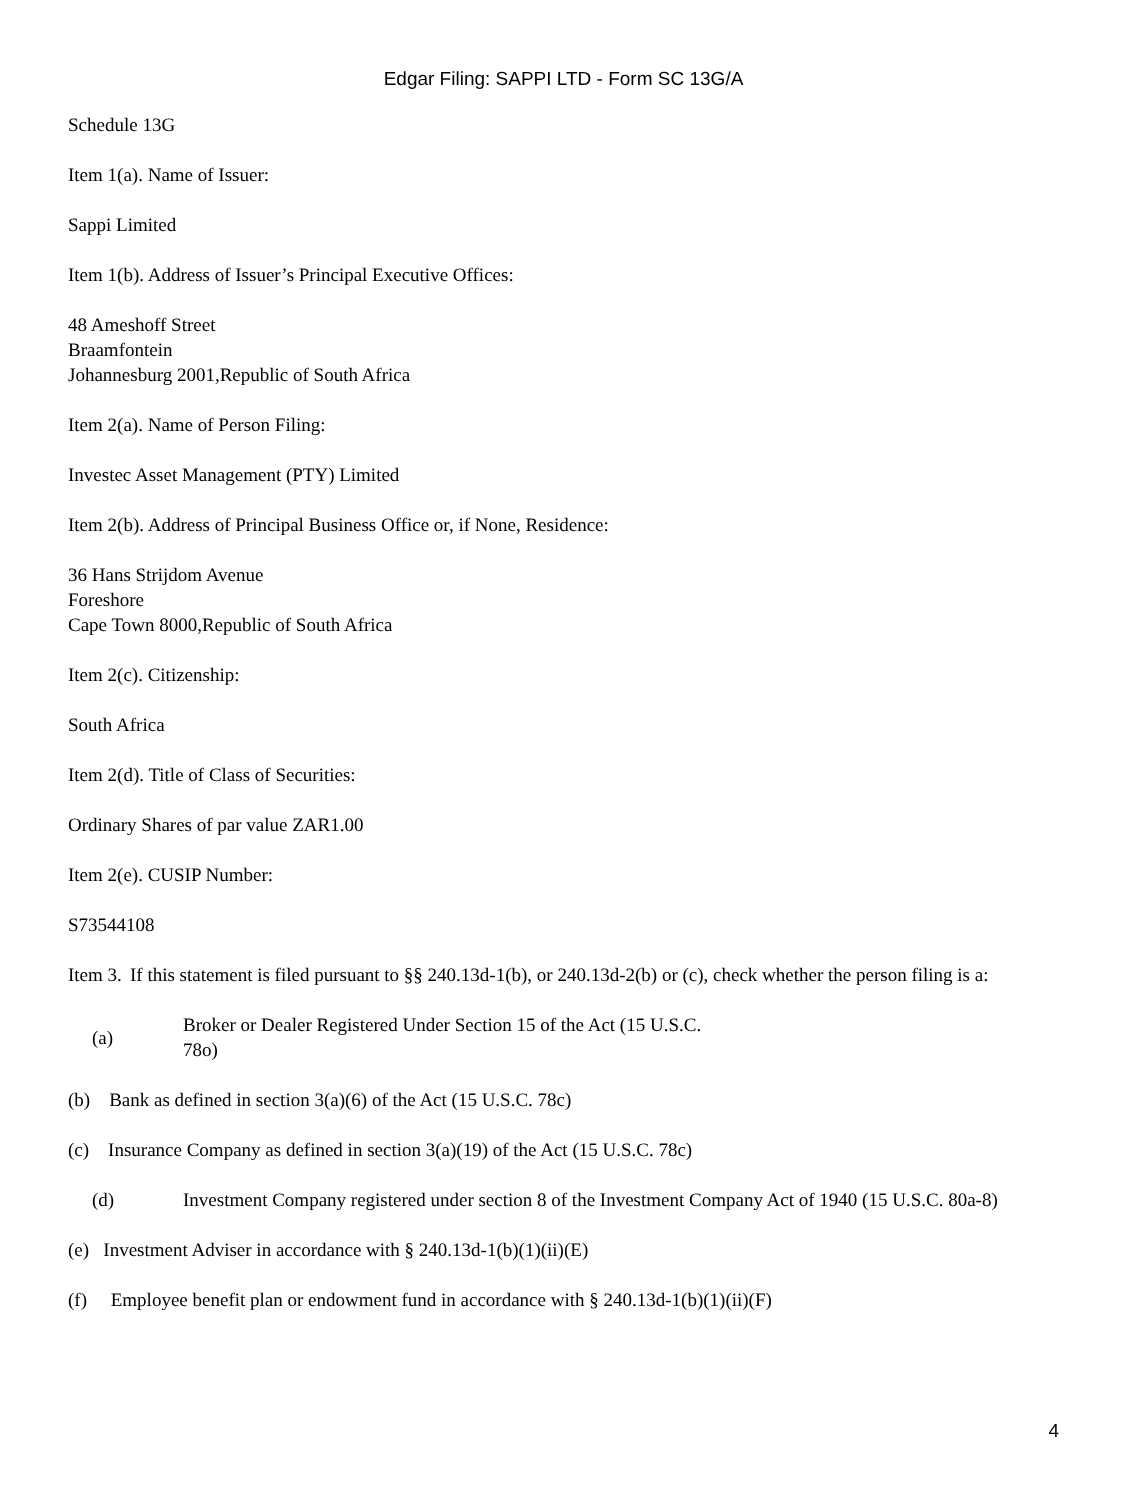Edgar Filing: SAPPI LTD - Form SC 13G/A
Schedule 13G
Item 1(a). Name of Issuer:
Sappi Limited
Item 1(b). Address of Issuer’s Principal Executive Offices:
48 Ameshoff Street
Braamfontein
Johannesburg 2001,Republic of South Africa
Item 2(a). Name of Person Filing:
Investec Asset Management (PTY) Limited
Item 2(b). Address of Principal Business Office or, if None, Residence:
36 Hans Strijdom Avenue
Foreshore
Cape Town 8000,Republic of South Africa
Item 2(c). Citizenship:
South Africa
Item 2(d). Title of Class of Securities:
Ordinary Shares of par value ZAR1.00
Item 2(e). CUSIP Number:
S73544108
Item 3. If this statement is filed pursuant to §§ 240.13d-1(b), or 240.13d-2(b) or (c), check whether the person filing is a:
(a) Broker or Dealer Registered Under Section 15 of the Act (15 U.S.C. 78o)
(b) Bank as defined in section 3(a)(6) of the Act (15 U.S.C. 78c)
(c) Insurance Company as defined in section 3(a)(19) of the Act (15 U.S.C. 78c)
(d) Investment Company registered under section 8 of the Investment Company Act of 1940 (15 U.S.C. 80a-8)
(e) Investment Adviser in accordance with § 240.13d-1(b)(1)(ii)(E)
(f) Employee benefit plan or endowment fund in accordance with § 240.13d-1(b)(1)(ii)(F)
4